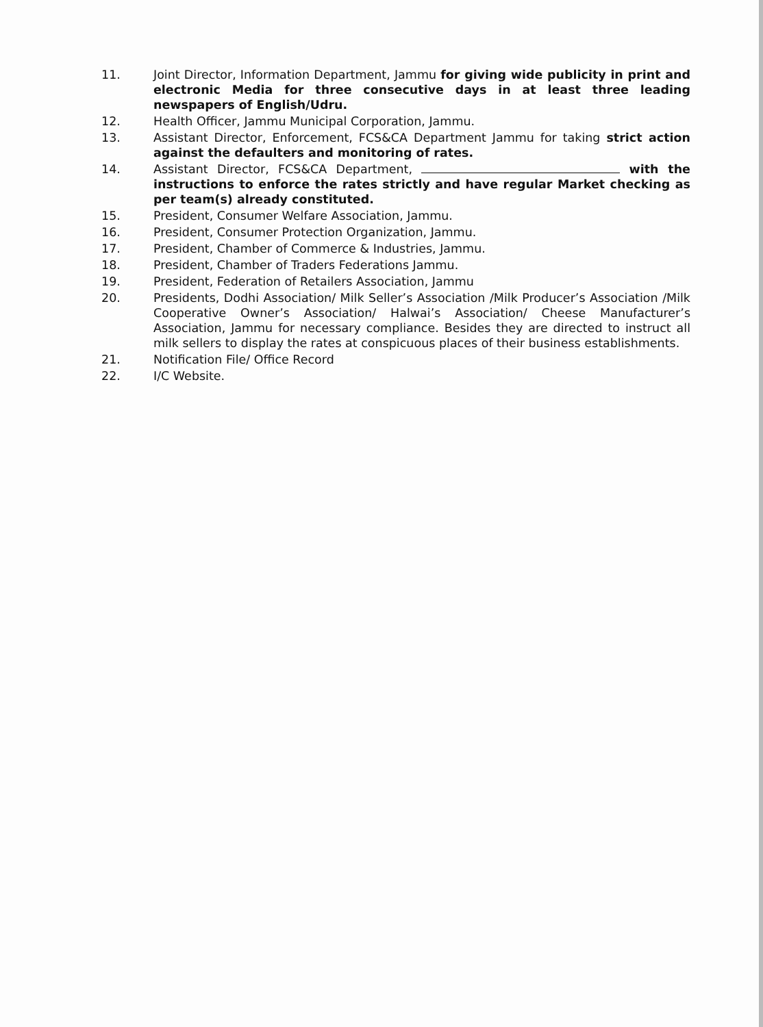11. Joint Director, Information Department, Jammu for giving wide publicity in print and electronic Media for three consecutive days in at least three leading newspapers of English/Udru.
12. Health Officer, Jammu Municipal Corporation, Jammu.
13. Assistant Director, Enforcement, FCS&CA Department Jammu for taking strict action against the defaulters and monitoring of rates.
14. Assistant Director, FCS&CA Department, with the instructions to enforce the rates strictly and have regular Market checking as per team(s) already constituted.
15. President, Consumer Welfare Association, Jammu.
16. President, Consumer Protection Organization, Jammu.
17. President, Chamber of Commerce & Industries, Jammu.
18. President, Chamber of Traders Federations Jammu.
19. President, Federation of Retailers Association, Jammu
20. Presidents, Dodhi Association/ Milk Seller’s Association /Milk Producer’s Association /Milk Cooperative Owner’s Association/ Halwai’s Association/ Cheese Manufacturer’s Association, Jammu for necessary compliance. Besides they are directed to instruct all milk sellers to display the rates at conspicuous places of their business establishments.
21. Notification File/ Office Record
22. I/C Website.